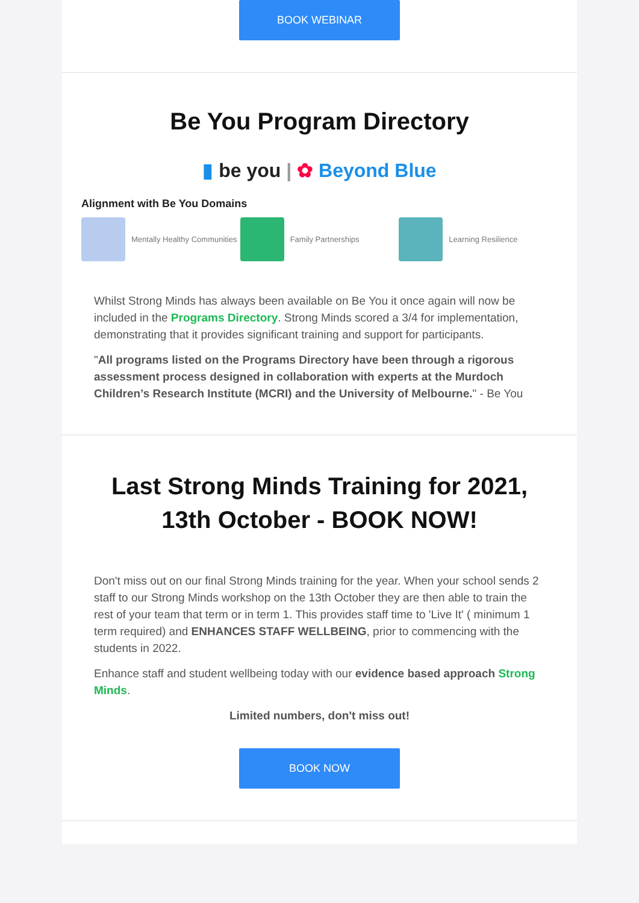BOOK WEBINAR
Be You Program Directory
▮ be you | ✿ Beyond Blue
Alignment with Be You Domains
Mentally Healthy Communities Family Partnerships Learning Resilience
Whilst Strong Minds has always been available on Be You it once again will now be included in the Programs Directory. Strong Minds scored a 3/4 for implementation, demonstrating that it provides significant training and support for participants.
"All programs listed on the Programs Directory have been through a rigorous assessment process designed in collaboration with experts at the Murdoch Children’s Research Institute (MCRI) and the University of Melbourne." - Be You
Last Strong Minds Training for 2021,
13th October - BOOK NOW!
Don't miss out on our final Strong Minds training for the year. When your school sends 2 staff to our Strong Minds workshop on the 13th October they are then able to train the rest of your team that term or in term 1. This provides staff time to 'Live It' ( minimum 1 term required) and ENHANCES STAFF WELLBEING, prior to commencing with the students in 2022.
Enhance staff and student wellbeing today with our evidence based approach Strong Minds.
Limited numbers, don't miss out!
BOOK NOW